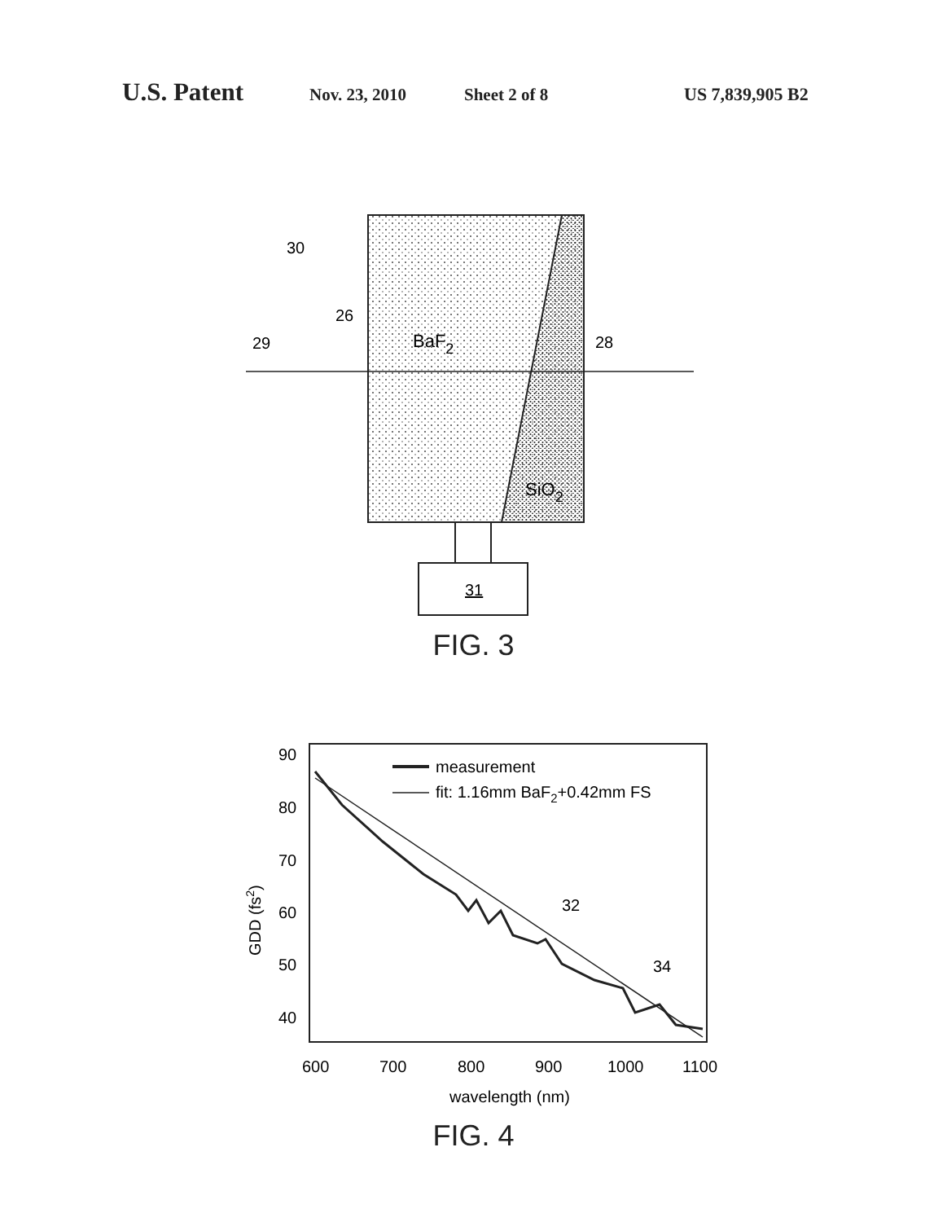U.S. Patent Nov. 23, 2010 Sheet 2 of 8 US 7,839,905 B2
30
26
29
28
BaF2
SiO2
31
FIG. 3
90
80
70
60
50
40
600
700
800
900
1000
1100
wavelength (nm)
GDD (fs2)
measurement
fit: 1.16mm BaF2+0.42mm FS
32
34
FIG. 4